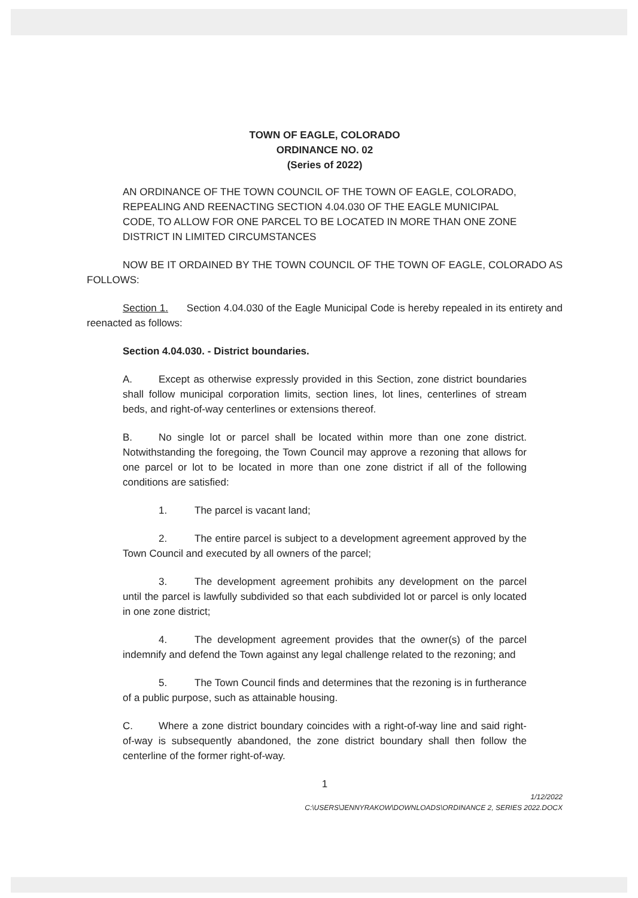TOWN OF EAGLE, COLORADO
ORDINANCE NO. 02
(Series of 2022)
AN ORDINANCE OF THE TOWN COUNCIL OF THE TOWN OF EAGLE, COLORADO, REPEALING AND REENACTING SECTION 4.04.030 OF THE EAGLE MUNICIPAL CODE, TO ALLOW FOR ONE PARCEL TO BE LOCATED IN MORE THAN ONE ZONE DISTRICT IN LIMITED CIRCUMSTANCES
NOW BE IT ORDAINED BY THE TOWN COUNCIL OF THE TOWN OF EAGLE, COLORADO AS FOLLOWS:
Section 1. Section 4.04.030 of the Eagle Municipal Code is hereby repealed in its entirety and reenacted as follows:
Section 4.04.030. - District boundaries.
A. Except as otherwise expressly provided in this Section, zone district boundaries shall follow municipal corporation limits, section lines, lot lines, centerlines of stream beds, and right-of-way centerlines or extensions thereof.
B. No single lot or parcel shall be located within more than one zone district. Notwithstanding the foregoing, the Town Council may approve a rezoning that allows for one parcel or lot to be located in more than one zone district if all of the following conditions are satisfied:
1. The parcel is vacant land;
2. The entire parcel is subject to a development agreement approved by the Town Council and executed by all owners of the parcel;
3. The development agreement prohibits any development on the parcel until the parcel is lawfully subdivided so that each subdivided lot or parcel is only located in one zone district;
4. The development agreement provides that the owner(s) of the parcel indemnify and defend the Town against any legal challenge related to the rezoning; and
5. The Town Council finds and determines that the rezoning is in furtherance of a public purpose, such as attainable housing.
C. Where a zone district boundary coincides with a right-of-way line and said right-of-way is subsequently abandoned, the zone district boundary shall then follow the centerline of the former right-of-way.
1
1/12/2022
C:\USERS\JENNYRAKOW\DOWNLOADS\ORDINANCE 2, SERIES 2022.DOCX